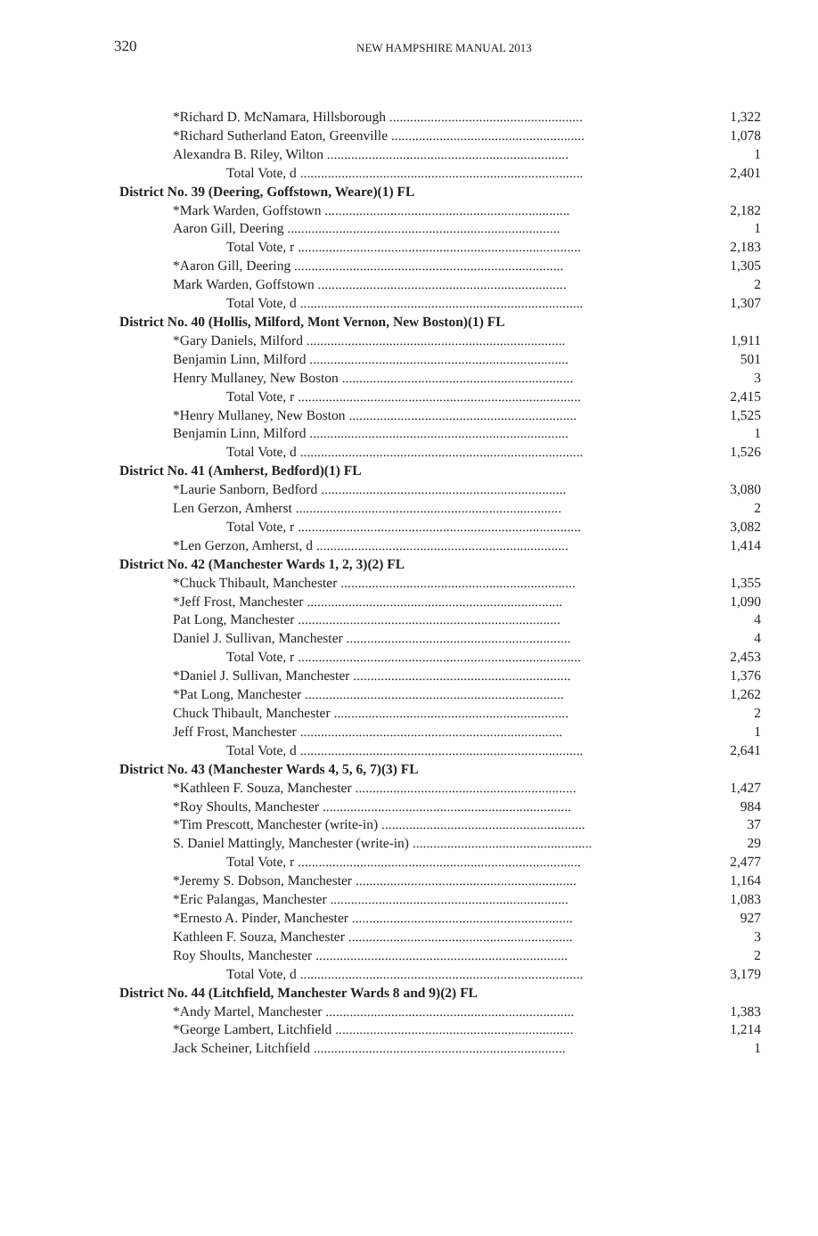320 NEW HAMPSHIRE MANUAL 2013
| *Richard D. McNamara, Hillsborough ........................................................ | 1,322 |
| *Richard Sutherland Eaton, Greenville ........................................................ | 1,078 |
| Alexandra B. Riley, Wilton ...................................................................... | 1 |
| Total Vote, d .................................................................................. | 2,401 |
| District No. 39 (Deering, Goffstown, Weare)(1) FL | |
| *Mark Warden, Goffstown ....................................................................... | 2,182 |
| Aaron Gill, Deering ............................................................................... | 1 |
| Total Vote, r .................................................................................. | 2,183 |
| *Aaron Gill, Deering .............................................................................. | 1,305 |
| Mark Warden, Goffstown ........................................................................ | 2 |
| Total Vote, d .................................................................................. | 1,307 |
| District No. 40 (Hollis, Milford, Mont Vernon, New Boston)(1) FL | |
| *Gary Daniels, Milford ........................................................................... | 1,911 |
| Benjamin Linn, Milford ........................................................................... | 501 |
| Henry Mullaney, New Boston ................................................................... | 3 |
| Total Vote, r .................................................................................. | 2,415 |
| *Henry Mullaney, New Boston .................................................................. | 1,525 |
| Benjamin Linn, Milford ........................................................................... | 1 |
| Total Vote, d .................................................................................. | 1,526 |
| District No. 41 (Amherst, Bedford)(1) FL | |
| *Laurie Sanborn, Bedford ....................................................................... | 3,080 |
| Len Gerzon, Amherst ............................................................................. | 2 |
| Total Vote, r .................................................................................. | 3,082 |
| *Len Gerzon, Amherst, d ......................................................................... | 1,414 |
| District No. 42 (Manchester Wards 1, 2, 3)(2) FL | |
| *Chuck Thibault, Manchester .................................................................... | 1,355 |
| *Jeff Frost, Manchester .......................................................................... | 1,090 |
| Pat Long, Manchester ............................................................................ | 4 |
| Daniel J. Sullivan, Manchester ................................................................. | 4 |
| Total Vote, r .................................................................................. | 2,453 |
| *Daniel J. Sullivan, Manchester ............................................................... | 1,376 |
| *Pat Long, Manchester ........................................................................... | 1,262 |
| Chuck Thibault, Manchester .................................................................... | 2 |
| Jeff Frost, Manchester ............................................................................ | 1 |
| Total Vote, d .................................................................................. | 2,641 |
| District No. 43 (Manchester Wards 4, 5, 6, 7)(3) FL | |
| *Kathleen F. Souza, Manchester ................................................................ | 1,427 |
| *Roy Shoults, Manchester ........................................................................ | 984 |
| *Tim Prescott, Manchester (write-in) ........................................................... | 37 |
| S. Daniel Mattingly, Manchester (write-in) .................................................... | 29 |
| Total Vote, r .................................................................................. | 2,477 |
| *Jeremy S. Dobson, Manchester ................................................................ | 1,164 |
| *Eric Palangas, Manchester ..................................................................... | 1,083 |
| *Ernesto A. Pinder, Manchester ................................................................ | 927 |
| Kathleen F. Souza, Manchester ................................................................. | 3 |
| Roy Shoults, Manchester ......................................................................... | 2 |
| Total Vote, d .................................................................................. | 3,179 |
| District No. 44 (Litchfield, Manchester Wards 8 and 9)(2) FL | |
| *Andy Martel, Manchester ........................................................................ | 1,383 |
| *George Lambert, Litchfield ..................................................................... | 1,214 |
| Jack Scheiner, Litchfield ......................................................................... | 1 |